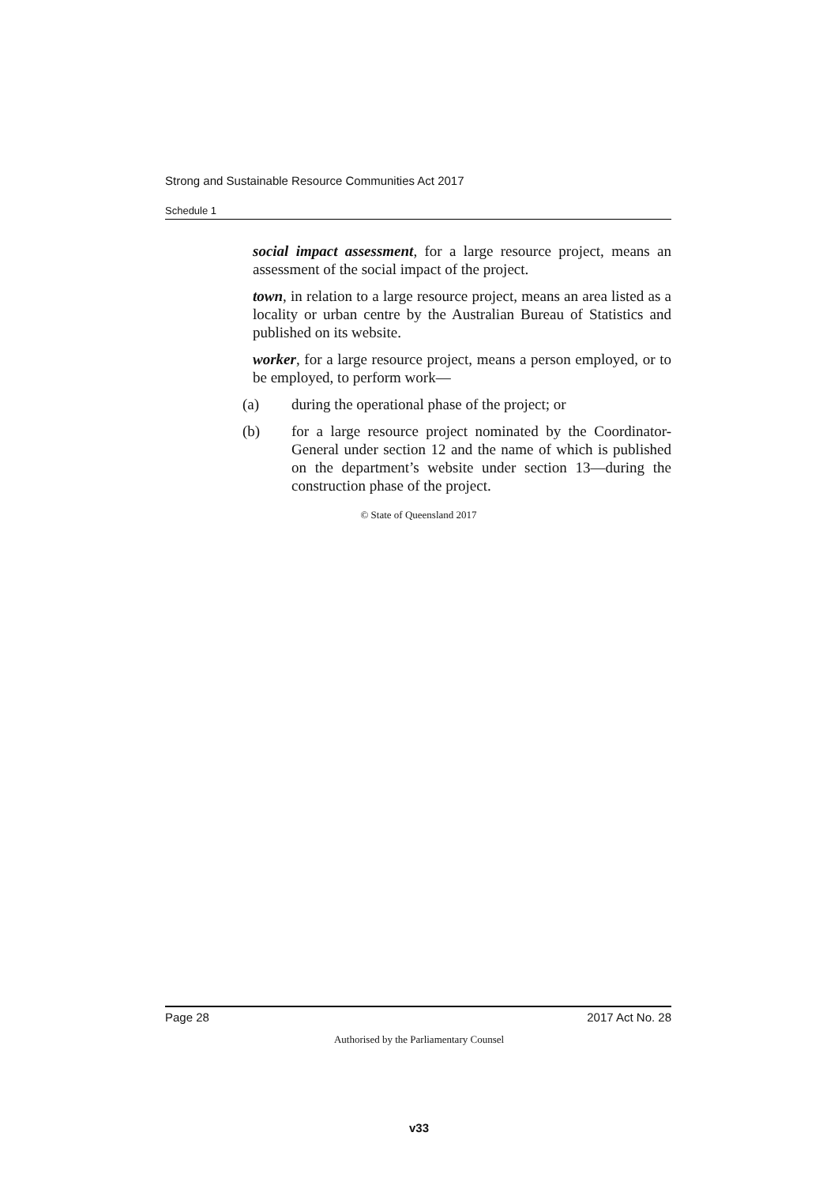Strong and Sustainable Resource Communities Act 2017
Schedule 1
social impact assessment, for a large resource project, means an assessment of the social impact of the project.
town, in relation to a large resource project, means an area listed as a locality or urban centre by the Australian Bureau of Statistics and published on its website.
worker, for a large resource project, means a person employed, or to be employed, to perform work—
(a) during the operational phase of the project; or
(b) for a large resource project nominated by the Coordinator-General under section 12 and the name of which is published on the department’s website under section 13—during the construction phase of the project.
© State of Queensland 2017
Page 28 2017 Act No. 28
Authorised by the Parliamentary Counsel
v33